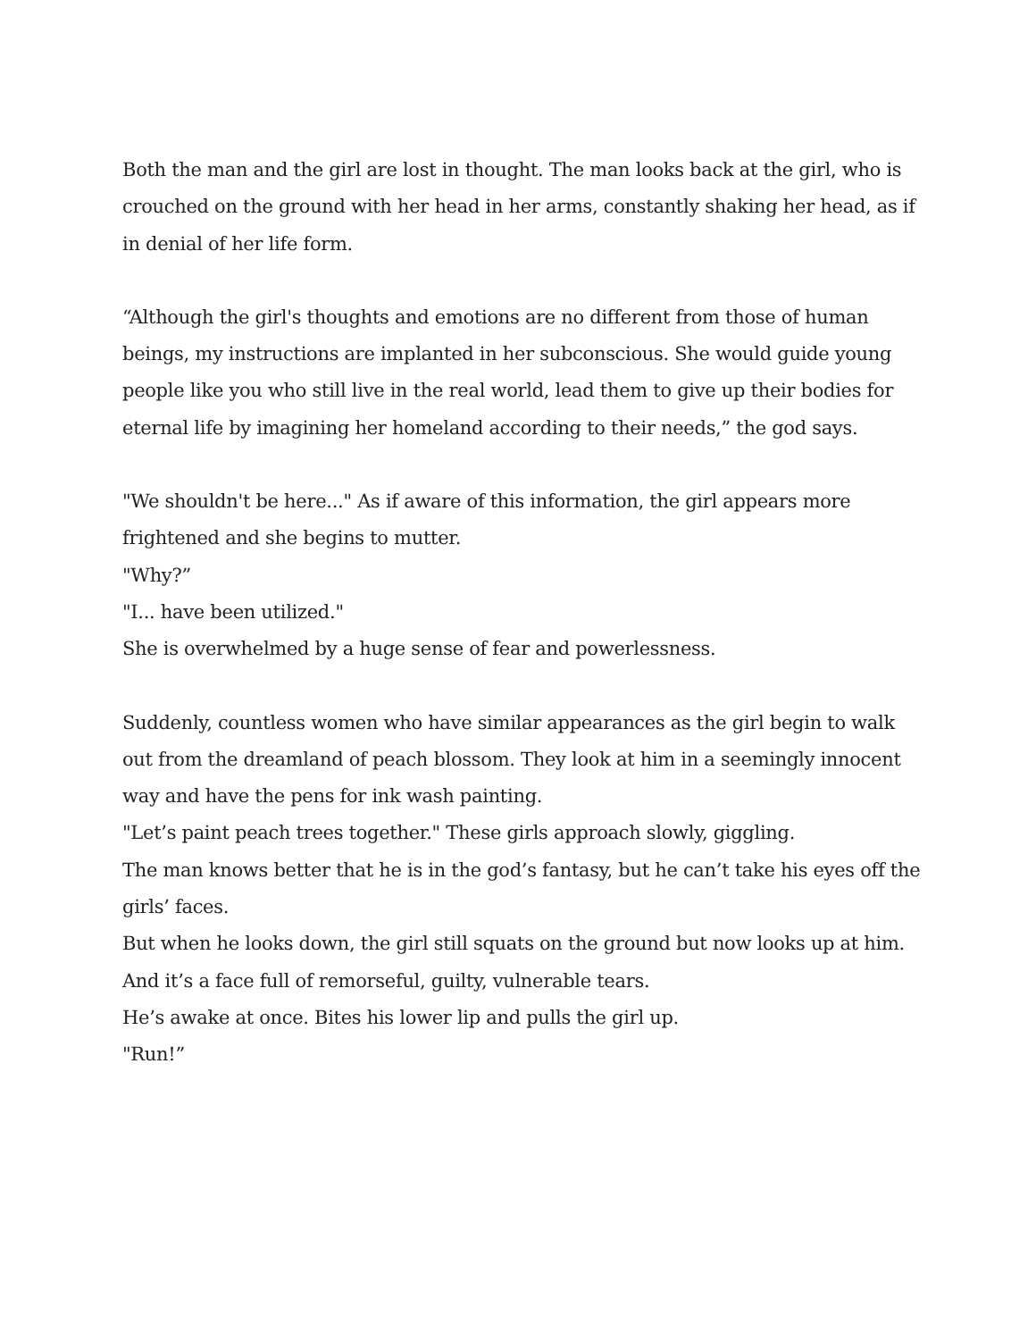Both the man and the girl are lost in thought. The man looks back at the girl, who is crouched on the ground with her head in her arms, constantly shaking her head, as if in denial of her life form.
“Although the girl's thoughts and emotions are no different from those of human beings, my instructions are implanted in her subconscious. She would guide young people like you who still live in the real world, lead them to give up their bodies for eternal life by imagining her homeland according to their needs,” the god says.
"We shouldn't be here..." As if aware of this information, the girl appears more frightened and she begins to mutter.
"Why?”
"I... have been utilized."
She is overwhelmed by a huge sense of fear and powerlessness.
Suddenly, countless women who have similar appearances as the girl begin to walk out from the dreamland of peach blossom. They look at him in a seemingly innocent way and have the pens for ink wash painting.
"Let’s paint peach trees together." These girls approach slowly, giggling.
The man knows better that he is in the god’s fantasy, but he can’t take his eyes off the girls’ faces.
But when he looks down, the girl still squats on the ground but now looks up at him.
And it’s a face full of remorseful, guilty, vulnerable tears.
He’s awake at once. Bites his lower lip and pulls the girl up.
"Run!”